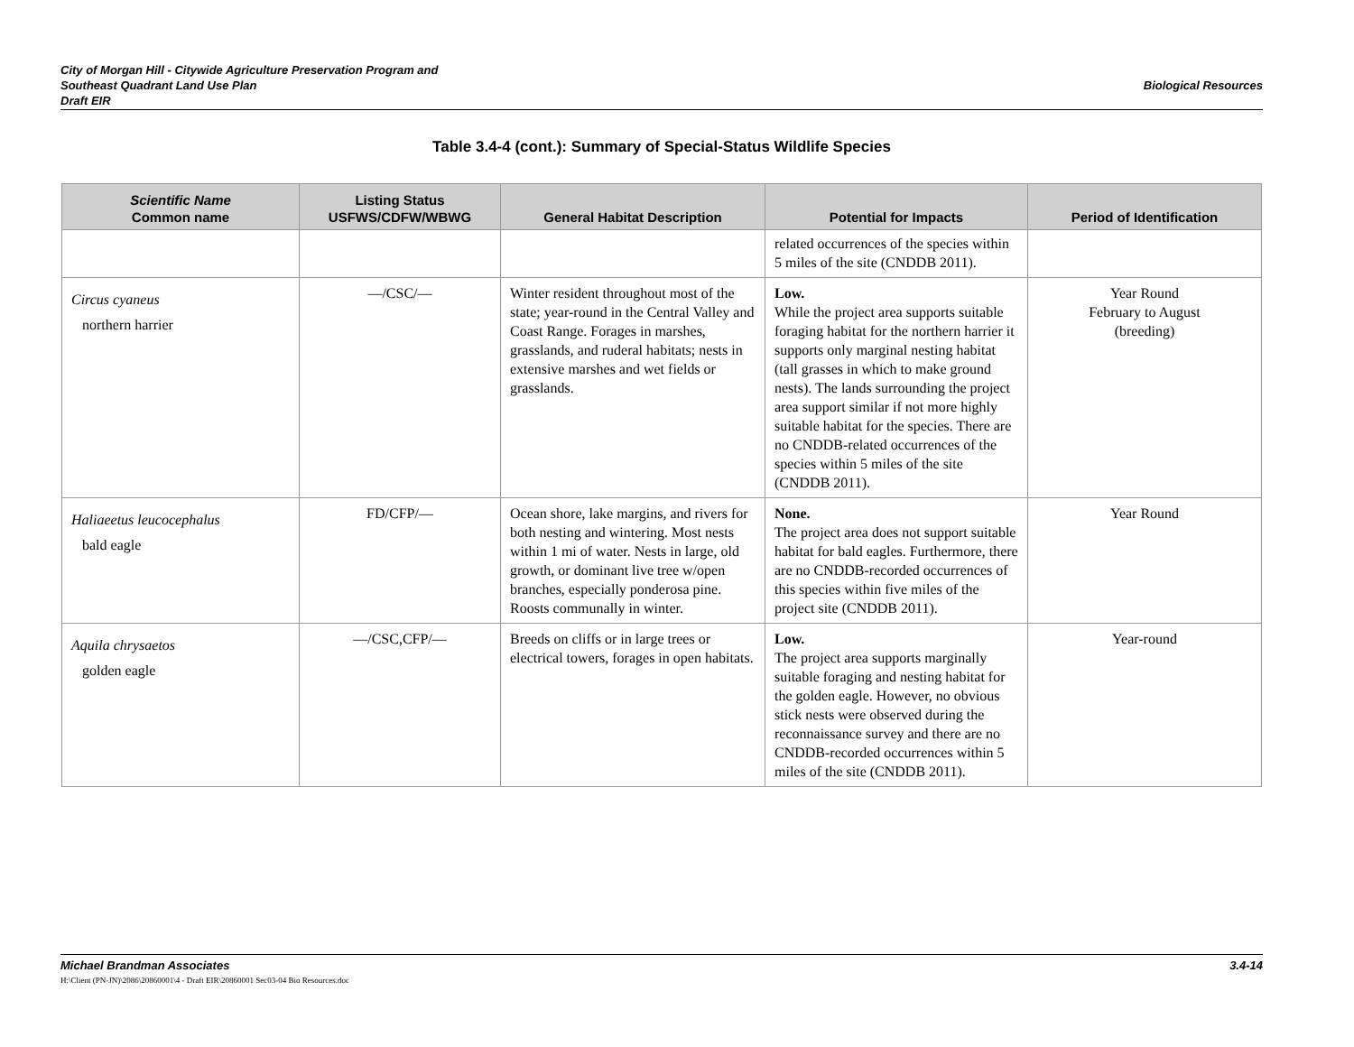City of Morgan Hill - Citywide Agriculture Preservation Program and
Southeast Quadrant Land Use Plan
Draft EIR
Biological Resources
Table 3.4-4 (cont.): Summary of Special-Status Wildlife Species
| Scientific Name Common name | Listing Status USFWS/CDFW/WBWG | General Habitat Description | Potential for Impacts | Period of Identification |
| --- | --- | --- | --- | --- |
| | | | related occurrences of the species within 5 miles of the site (CNDDB 2011). | |
| Circus cyaneus northern harrier | —/CSC/— | Winter resident throughout most of the state; year-round in the Central Valley and Coast Range. Forages in marshes, grasslands, and ruderal habitats; nests in extensive marshes and wet fields or grasslands. | Low. While the project area supports suitable foraging habitat for the northern harrier it supports only marginal nesting habitat (tall grasses in which to make ground nests). The lands surrounding the project area support similar if not more highly suitable habitat for the species. There are no CNDDB-related occurrences of the species within 5 miles of the site (CNDDB 2011). | Year Round February to August (breeding) |
| Haliaeetus leucocephalus bald eagle | FD/CFP/— | Ocean shore, lake margins, and rivers for both nesting and wintering. Most nests within 1 mi of water. Nests in large, old growth, or dominant live tree w/open branches, especially ponderosa pine. Roosts communally in winter. | None. The project area does not support suitable habitat for bald eagles. Furthermore, there are no CNDDB-recorded occurrences of this species within five miles of the project site (CNDDB 2011). | Year Round |
| Aquila chrysaetos golden eagle | —/CSC,CFP/— | Breeds on cliffs or in large trees or electrical towers, forages in open habitats. | Low. The project area supports marginally suitable foraging and nesting habitat for the golden eagle. However, no obvious stick nests were observed during the reconnaissance survey and there are no CNDDB-recorded occurrences within 5 miles of the site (CNDDB 2011). | Year-round |
Michael Brandman Associates 3.4-14
H:\Client (PN-JN)\2086\20860001\4 - Draft EIR\20860001 Sec03-04 Bio Resources.doc